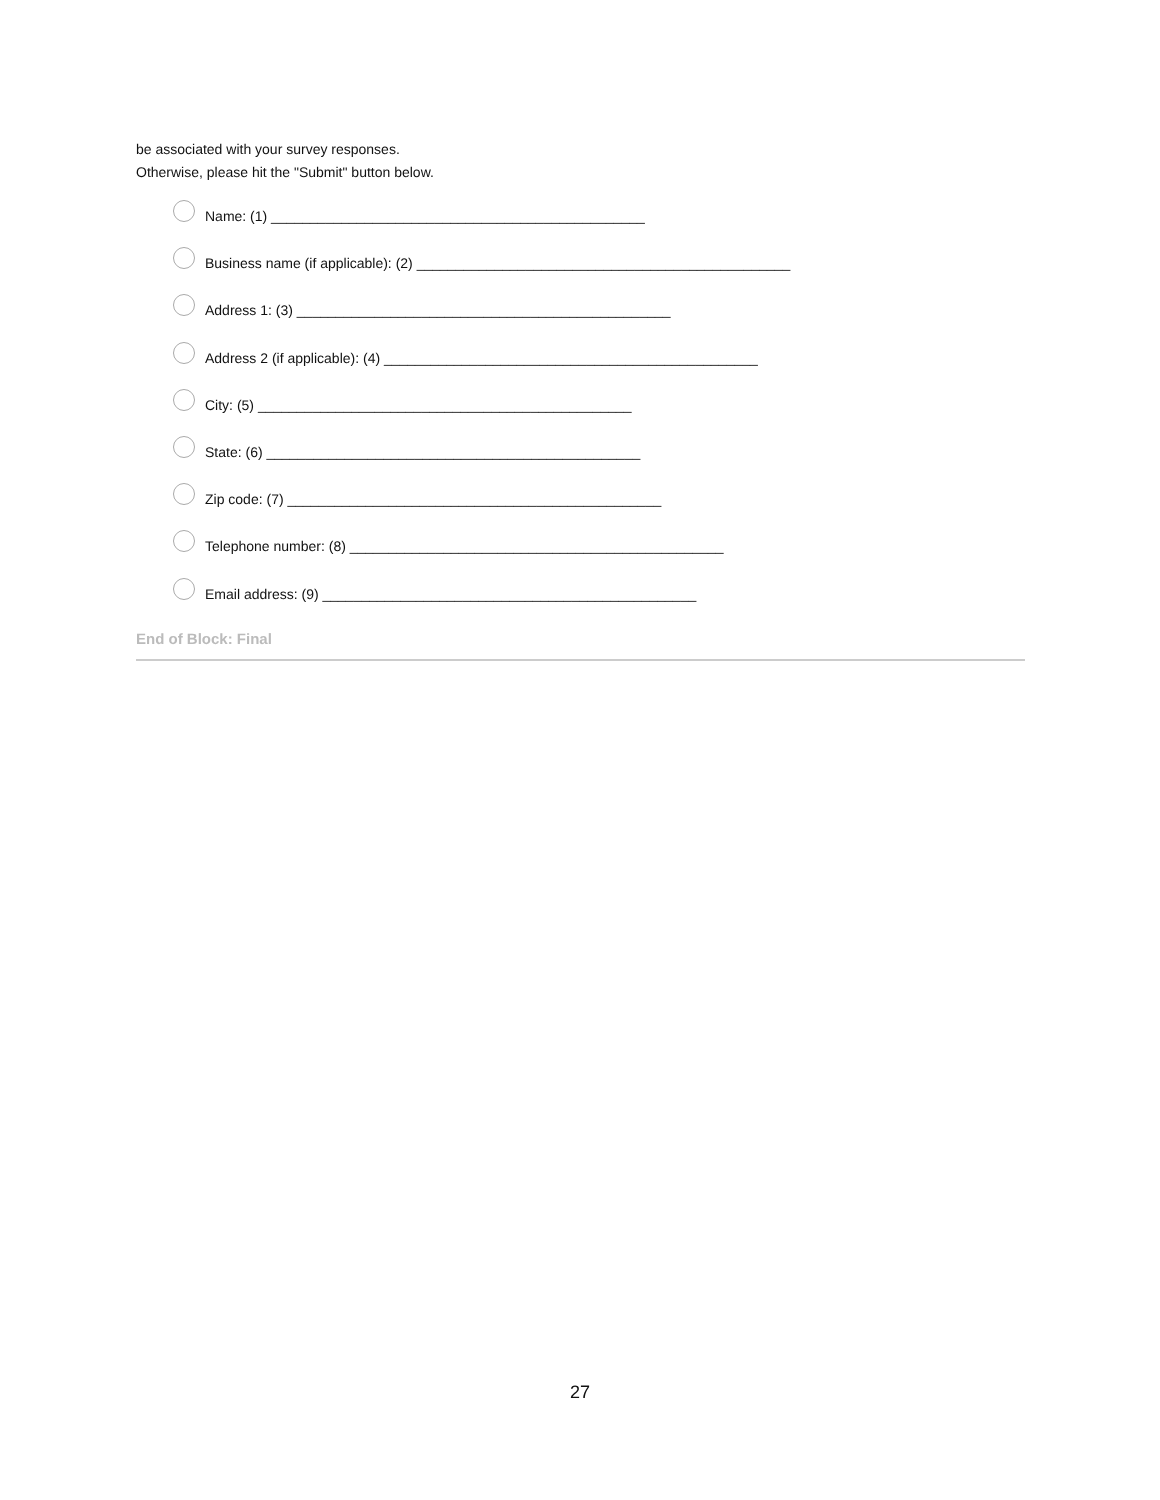be associated with your survey responses.
Otherwise, please hit the "Submit" button below.
Name: (1) ________________________________________________
Business name (if applicable): (2) ________________________________________________
Address 1: (3) ________________________________________________
Address 2 (if applicable): (4) ________________________________________________
City: (5) ________________________________________________
State: (6) ________________________________________________
Zip code: (7) ________________________________________________
Telephone number: (8) ________________________________________________
Email address: (9) ________________________________________________
End of Block: Final
27